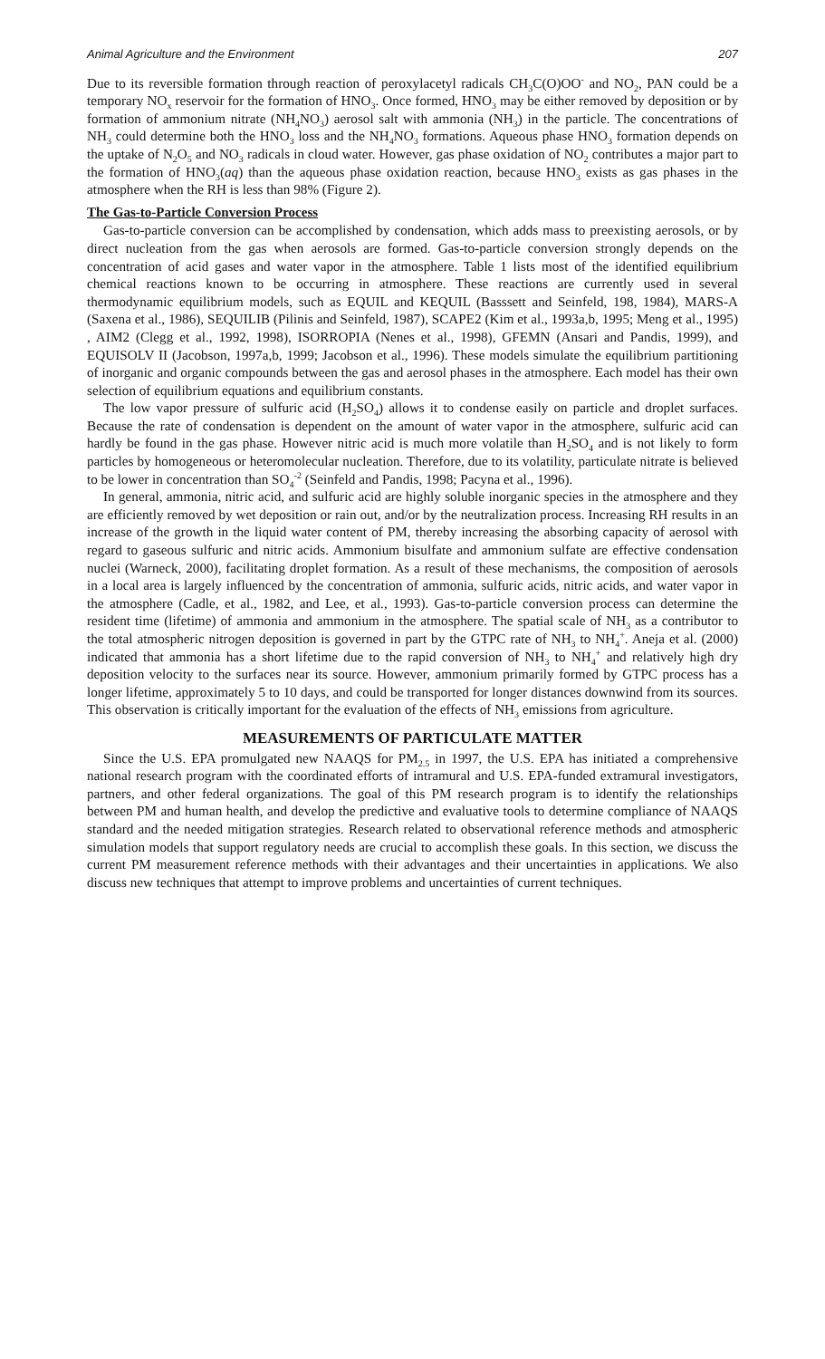Animal Agriculture and the Environment 207
Due to its reversible formation through reaction of peroxylacetyl radicals CH<sub>3</sub>C(O)OO<sup>-</sup> and NO<sub>2</sub>, PAN could be a temporary NO<sub>x</sub> reservoir for the formation of HNO<sub>3</sub>. Once formed, HNO<sub>3</sub> may be either removed by deposition or by formation of ammonium nitrate (NH<sub>4</sub>NO<sub>3</sub>) aerosol salt with ammonia (NH<sub>3</sub>) in the particle. The concentrations of NH<sub>3</sub> could determine both the HNO<sub>3</sub> loss and the NH<sub>4</sub>NO<sub>3</sub> formations. Aqueous phase HNO<sub>3</sub> formation depends on the uptake of N<sub>2</sub>O<sub>5</sub> and NO<sub>3</sub> radicals in cloud water. However, gas phase oxidation of NO<sub>2</sub> contributes a major part to the formation of HNO<sub>3</sub>(aq) than the aqueous phase oxidation reaction, because HNO<sub>3</sub> exists as gas phases in the atmosphere when the RH is less than 98% (Figure 2).
The Gas-to-Particle Conversion Process
Gas-to-particle conversion can be accomplished by condensation, which adds mass to preexisting aerosols, or by direct nucleation from the gas when aerosols are formed. Gas-to-particle conversion strongly depends on the concentration of acid gases and water vapor in the atmosphere. Table 1 lists most of the identified equilibrium chemical reactions known to be occurring in atmosphere. These reactions are currently used in several thermodynamic equilibrium models, such as EQUIL and KEQUIL (Basssett and Seinfeld, 198, 1984), MARS-A (Saxena et al., 1986), SEQUILIB (Pilinis and Seinfeld, 1987), SCAPE2 (Kim et al., 1993a,b, 1995; Meng et al., 1995) , AIM2 (Clegg et al., 1992, 1998), ISORROPIA (Nenes et al., 1998), GFEMN (Ansari and Pandis, 1999), and EQUISOLV II (Jacobson, 1997a,b, 1999; Jacobson et al., 1996). These models simulate the equilibrium partitioning of inorganic and organic compounds between the gas and aerosol phases in the atmosphere. Each model has their own selection of equilibrium equations and equilibrium constants.
The low vapor pressure of sulfuric acid (H<sub>2</sub>SO<sub>4</sub>) allows it to condense easily on particle and droplet surfaces. Because the rate of condensation is dependent on the amount of water vapor in the atmosphere, sulfuric acid can hardly be found in the gas phase. However nitric acid is much more volatile than H<sub>2</sub>SO<sub>4</sub> and is not likely to form particles by homogeneous or heteromolecular nucleation. Therefore, due to its volatility, particulate nitrate is believed to be lower in concentration than SO<sub>4</sub><sup>-2</sup> (Seinfeld and Pandis, 1998; Pacyna et al., 1996).
In general, ammonia, nitric acid, and sulfuric acid are highly soluble inorganic species in the atmosphere and they are efficiently removed by wet deposition or rain out, and/or by the neutralization process. Increasing RH results in an increase of the growth in the liquid water content of PM, thereby increasing the absorbing capacity of aerosol with regard to gaseous sulfuric and nitric acids. Ammonium bisulfate and ammonium sulfate are effective condensation nuclei (Warneck, 2000), facilitating droplet formation. As a result of these mechanisms, the composition of aerosols in a local area is largely influenced by the concentration of ammonia, sulfuric acids, nitric acids, and water vapor in the atmosphere (Cadle, et al., 1982, and Lee, et al., 1993). Gas-to-particle conversion process can determine the resident time (lifetime) of ammonia and ammonium in the atmosphere. The spatial scale of NH<sub>3</sub> as a contributor to the total atmospheric nitrogen deposition is governed in part by the GTPC rate of NH<sub>3</sub> to NH<sub>4</sub><sup>+</sup>. Aneja et al. (2000) indicated that ammonia has a short lifetime due to the rapid conversion of NH<sub>3</sub> to NH<sub>4</sub><sup>+</sup> and relatively high dry deposition velocity to the surfaces near its source. However, ammonium primarily formed by GTPC process has a longer lifetime, approximately 5 to 10 days, and could be transported for longer distances downwind from its sources. This observation is critically important for the evaluation of the effects of NH<sub>3</sub> emissions from agriculture.
MEASUREMENTS OF PARTICULATE MATTER
Since the U.S. EPA promulgated new NAAQS for PM<sub>2.5</sub> in 1997, the U.S. EPA has initiated a comprehensive national research program with the coordinated efforts of intramural and U.S. EPA-funded extramural investigators, partners, and other federal organizations. The goal of this PM research program is to identify the relationships between PM and human health, and develop the predictive and evaluative tools to determine compliance of NAAQS standard and the needed mitigation strategies. Research related to observational reference methods and atmospheric simulation models that support regulatory needs are crucial to accomplish these goals. In this section, we discuss the current PM measurement reference methods with their advantages and their uncertainties in applications. We also discuss new techniques that attempt to improve problems and uncertainties of current techniques.